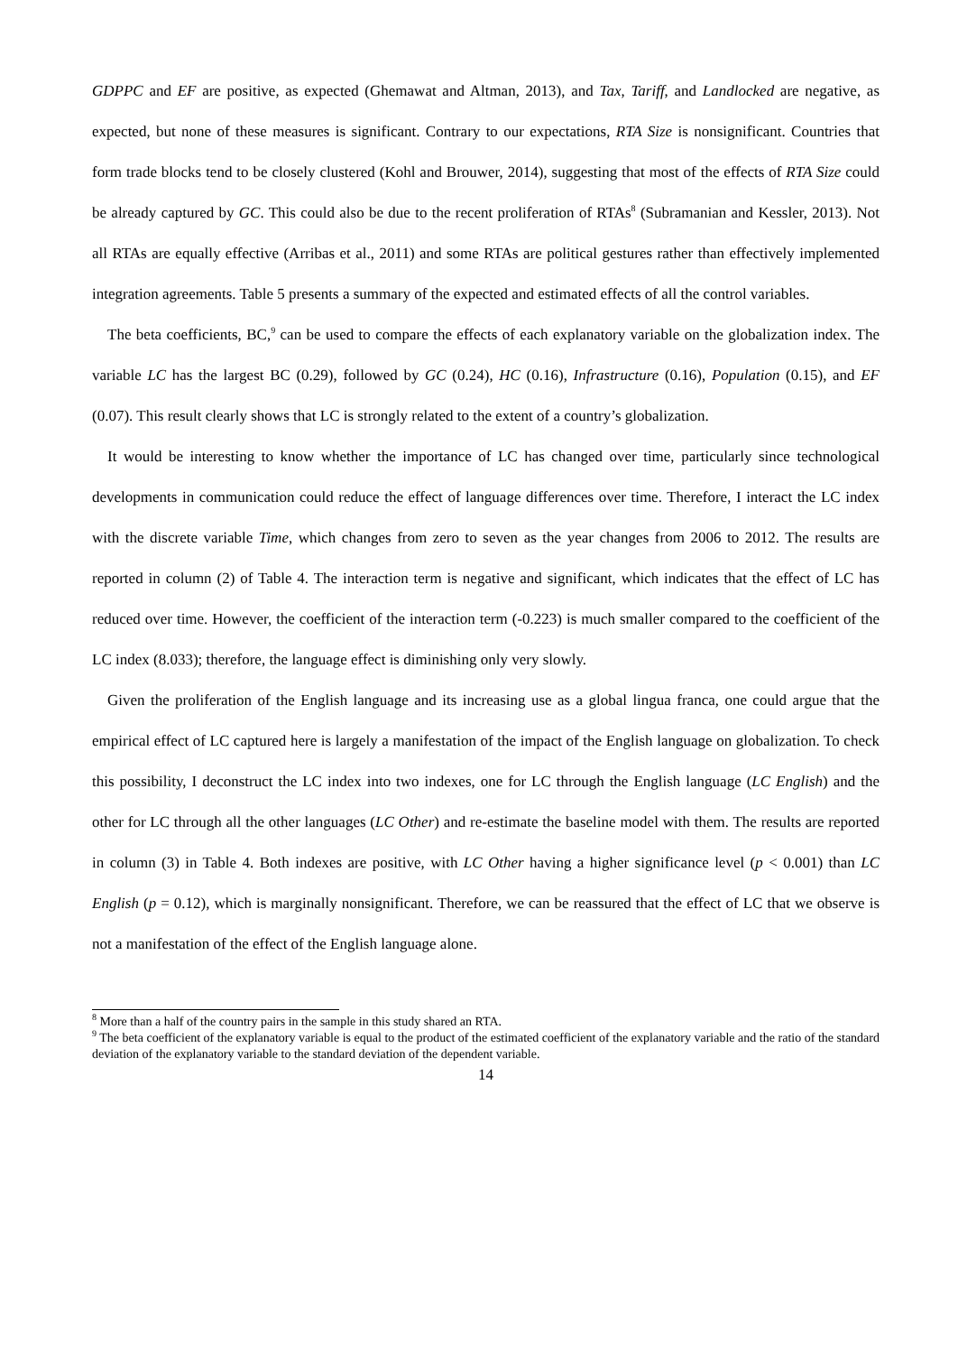GDPPC and EF are positive, as expected (Ghemawat and Altman, 2013), and Tax, Tariff, and Landlocked are negative, as expected, but none of these measures is significant. Contrary to our expectations, RTA Size is nonsignificant. Countries that form trade blocks tend to be closely clustered (Kohl and Brouwer, 2014), suggesting that most of the effects of RTA Size could be already captured by GC. This could also be due to the recent proliferation of RTAs<sup>8</sup> (Subramanian and Kessler, 2013). Not all RTAs are equally effective (Arribas et al., 2011) and some RTAs are political gestures rather than effectively implemented integration agreements. Table 5 presents a summary of the expected and estimated effects of all the control variables.
The beta coefficients, BC,<sup>9</sup> can be used to compare the effects of each explanatory variable on the globalization index. The variable LC has the largest BC (0.29), followed by GC (0.24), HC (0.16), Infrastructure (0.16), Population (0.15), and EF (0.07). This result clearly shows that LC is strongly related to the extent of a country’s globalization.
It would be interesting to know whether the importance of LC has changed over time, particularly since technological developments in communication could reduce the effect of language differences over time. Therefore, I interact the LC index with the discrete variable Time, which changes from zero to seven as the year changes from 2006 to 2012. The results are reported in column (2) of Table 4. The interaction term is negative and significant, which indicates that the effect of LC has reduced over time. However, the coefficient of the interaction term (-0.223) is much smaller compared to the coefficient of the LC index (8.033); therefore, the language effect is diminishing only very slowly.
Given the proliferation of the English language and its increasing use as a global lingua franca, one could argue that the empirical effect of LC captured here is largely a manifestation of the impact of the English language on globalization. To check this possibility, I deconstruct the LC index into two indexes, one for LC through the English language (LC English) and the other for LC through all the other languages (LC Other) and re-estimate the baseline model with them. The results are reported in column (3) in Table 4. Both indexes are positive, with LC Other having a higher significance level (p < 0.001) than LC English (p = 0.12), which is marginally nonsignificant. Therefore, we can be reassured that the effect of LC that we observe is not a manifestation of the effect of the English language alone.
<sup>8</sup> More than a half of the country pairs in the sample in this study shared an RTA.
<sup>9</sup> The beta coefficient of the explanatory variable is equal to the product of the estimated coefficient of the explanatory variable and the ratio of the standard deviation of the explanatory variable to the standard deviation of the dependent variable.
14